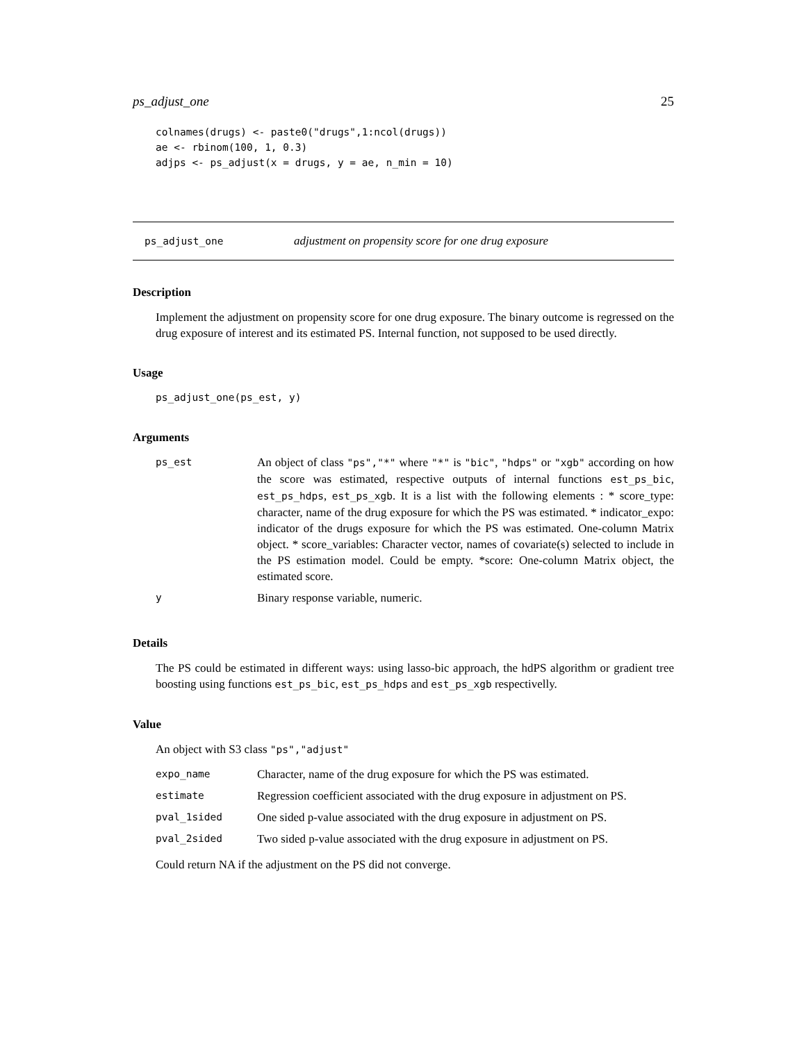ps_adjust_one 25
colnames(drugs) <- paste0("drugs",1:ncol(drugs))
ae <- rbinom(100, 1, 0.3)
adjps <- ps_adjust(x = drugs, y = ae, n_min = 10)
ps_adjust_one adjustment on propensity score for one drug exposure
Description
Implement the adjustment on propensity score for one drug exposure. The binary outcome is regressed on the drug exposure of interest and its estimated PS. Internal function, not supposed to be used directly.
Usage
ps_adjust_one(ps_est, y)
Arguments
| ps_est | An object of class "ps","*" where "*" is "bic" , "hdps" or "xgb" according on how the score was estimated, respective outputs of internal functions est_ps_bic , est_ps_hdps , est_ps_xgb . It is a list with the following elements : * score_type: character, name of the drug exposure for which the PS was estimated. * indicator_expo: indicator of the drugs exposure for which the PS was estimated. One-column Matrix object. * score_variables: Character vector, names of covariate(s) selected to include in the PS estimation model. Could be empty. *score: One-column Matrix object, the estimated score. |
| y | Binary response variable, numeric. |
Details
The PS could be estimated in different ways: using lasso-bic approach, the hdPS algorithm or gradient tree boosting using functions est_ps_bic, est_ps_hdps and est_ps_xgb respectivelly.
Value
An object with S3 class "ps","adjust"
| expo_name | Character, name of the drug exposure for which the PS was estimated. |
| estimate | Regression coefficient associated with the drug exposure in adjustment on PS. |
| pval_1sided | One sided p-value associated with the drug exposure in adjustment on PS. |
| pval_2sided | Two sided p-value associated with the drug exposure in adjustment on PS. |
Could return NA if the adjustment on the PS did not converge.